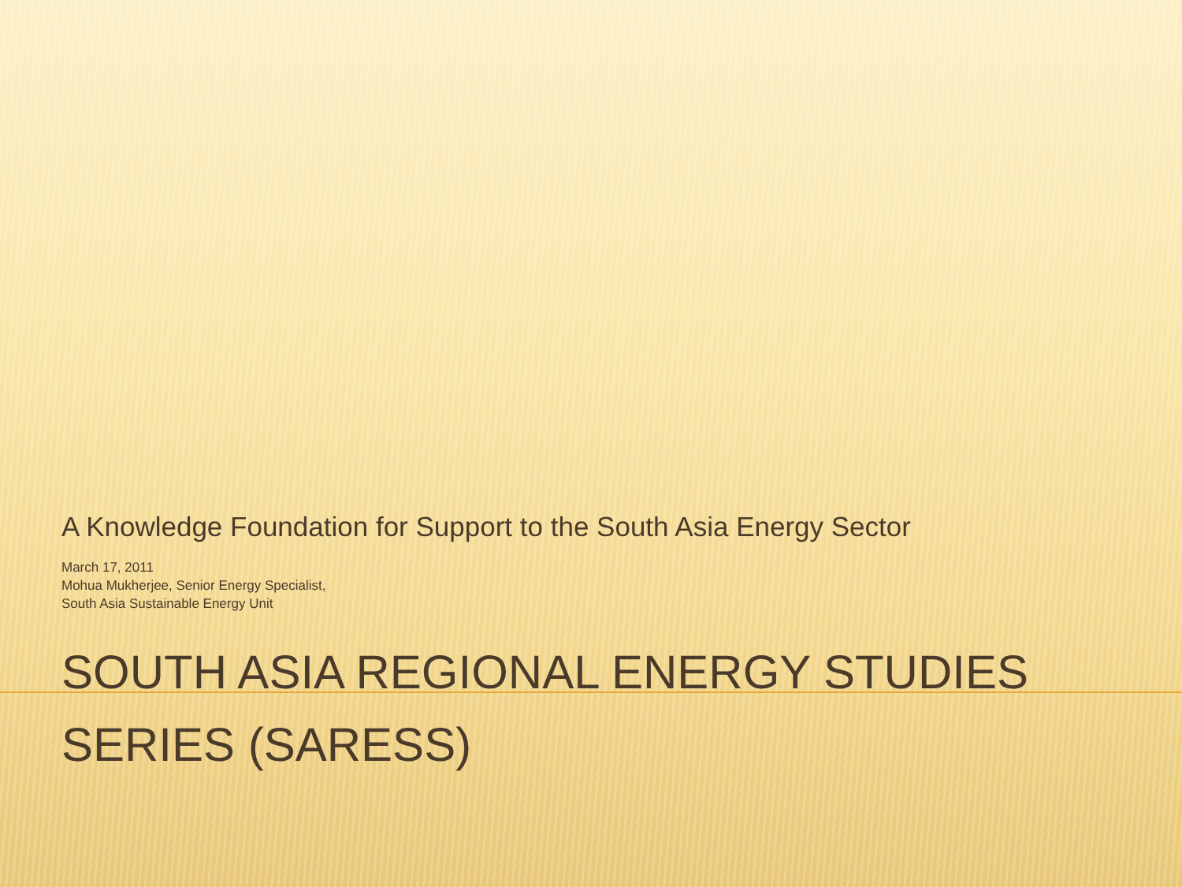A Knowledge Foundation for Support to the South Asia Energy Sector
March 17, 2011
Mohua Mukherjee, Senior Energy Specialist,
South Asia Sustainable Energy Unit
SOUTH ASIA REGIONAL ENERGY STUDIES SERIES (SARESS)